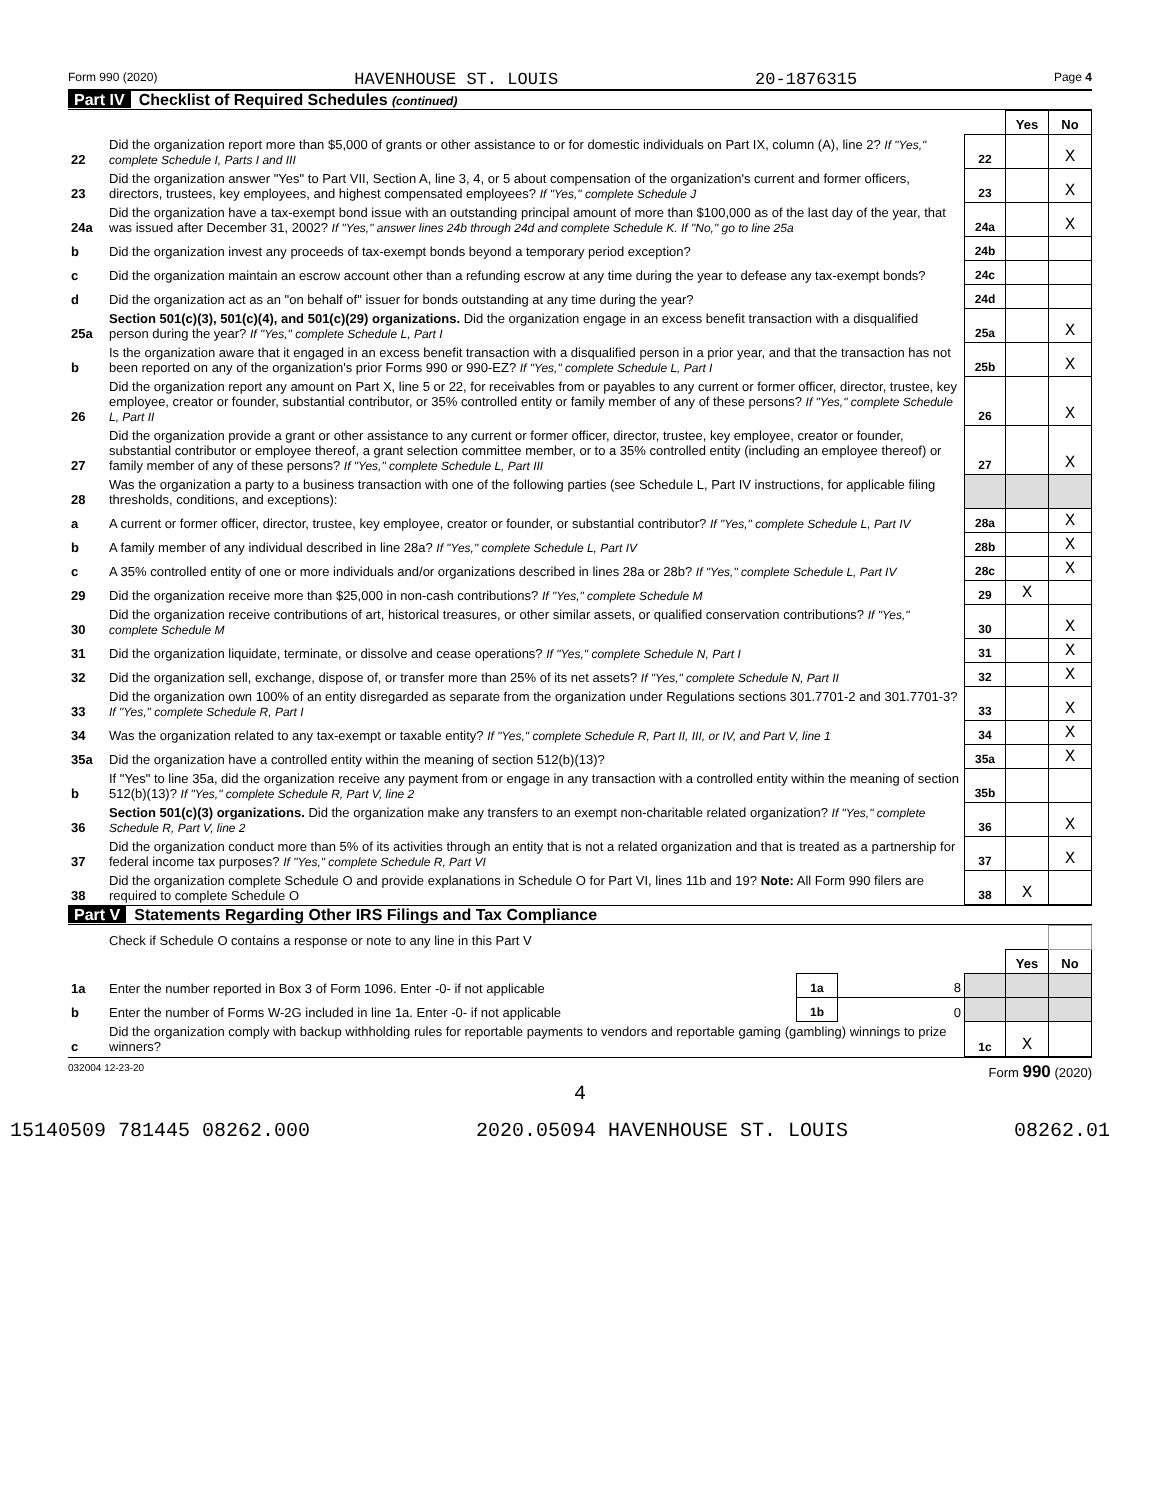Form 990 (2020) HAVENHOUSE ST. LOUIS 20-1876315 Page 4
Part IV Checklist of Required Schedules (continued)
| | | | Yes | No |
| 22 | Did the organization report more than $5,000 of grants or other assistance to or for domestic individuals on Part IX, column (A), line 2? If "Yes," complete Schedule I, Parts I and III | 22 | | X |
| 23 | Did the organization answer "Yes" to Part VII, Section A, line 3, 4, or 5 about compensation of the organization's current and former officers, directors, trustees, key employees, and highest compensated employees? If "Yes," complete Schedule J | 23 | | X |
| 24a | Did the organization have a tax-exempt bond issue with an outstanding principal amount of more than $100,000 as of the last day of the year, that was issued after December 31, 2002? If "Yes," answer lines 24b through 24d and complete Schedule K. If "No," go to line 25a | 24a | | X |
| b | Did the organization invest any proceeds of tax-exempt bonds beyond a temporary period exception? | 24b | | |
| c | Did the organization maintain an escrow account other than a refunding escrow at any time during the year to defease any tax-exempt bonds? | 24c | | |
| d | Did the organization act as an "on behalf of" issuer for bonds outstanding at any time during the year? | 24d | | |
| 25a | Section 501(c)(3), 501(c)(4), and 501(c)(29) organizations. Did the organization engage in an excess benefit transaction with a disqualified person during the year? If "Yes," complete Schedule L, Part I | 25a | | X |
| b | Is the organization aware that it engaged in an excess benefit transaction with a disqualified person in a prior year, and that the transaction has not been reported on any of the organization's prior Forms 990 or 990-EZ? If "Yes," complete Schedule L, Part I | 25b | | X |
| 26 | Did the organization report any amount on Part X, line 5 or 22, for receivables from or payables to any current or former officer, director, trustee, key employee, creator or founder, substantial contributor, or 35% controlled entity or family member of any of these persons? If "Yes," complete Schedule L, Part II | 26 | | X |
| 27 | Did the organization provide a grant or other assistance to any current or former officer, director, trustee, key employee, creator or founder, substantial contributor or employee thereof, a grant selection committee member, or to a 35% controlled entity (including an employee thereof) or family member of any of these persons? If "Yes," complete Schedule L, Part III | 27 | | X |
| 28 | Was the organization a party to a business transaction with one of the following parties (see Schedule L, Part IV instructions, for applicable filing thresholds, conditions, and exceptions): | | | |
| a | A current or former officer, director, trustee, key employee, creator or founder, or substantial contributor? If "Yes," complete Schedule L, Part IV | 28a | | X |
| b | A family member of any individual described in line 28a? If "Yes," complete Schedule L, Part IV | 28b | | X |
| c | A 35% controlled entity of one or more individuals and/or organizations described in lines 28a or 28b? If "Yes," complete Schedule L, Part IV | 28c | | X |
| 29 | Did the organization receive more than $25,000 in non-cash contributions? If "Yes," complete Schedule M | 29 | X | |
| 30 | Did the organization receive contributions of art, historical treasures, or other similar assets, or qualified conservation contributions? If "Yes," complete Schedule M | 30 | | X |
| 31 | Did the organization liquidate, terminate, or dissolve and cease operations? If "Yes," complete Schedule N, Part I | 31 | | X |
| 32 | Did the organization sell, exchange, dispose of, or transfer more than 25% of its net assets? If "Yes," complete Schedule N, Part II | 32 | | X |
| 33 | Did the organization own 100% of an entity disregarded as separate from the organization under Regulations sections 301.7701-2 and 301.7701-3? If "Yes," complete Schedule R, Part I | 33 | | X |
| 34 | Was the organization related to any tax-exempt or taxable entity? If "Yes," complete Schedule R, Part II, III, or IV, and Part V, line 1 | 34 | | X |
| 35a | Did the organization have a controlled entity within the meaning of section 512(b)(13)? | 35a | | X |
| b | If "Yes" to line 35a, did the organization receive any payment from or engage in any transaction with a controlled entity within the meaning of section 512(b)(13)? If "Yes," complete Schedule R, Part V, line 2 | 35b | | |
| 36 | Section 501(c)(3) organizations. Did the organization make any transfers to an exempt non-charitable related organization? If "Yes," complete Schedule R, Part V, line 2 | 36 | | X |
| 37 | Did the organization conduct more than 5% of its activities through an entity that is not a related organization and that is treated as a partnership for federal income tax purposes? If "Yes," complete Schedule R, Part VI | 37 | | X |
| 38 | Did the organization complete Schedule O and provide explanations in Schedule O for Part VI, lines 11b and 19? Note: All Form 990 filers are required to complete Schedule O | 38 | X | |
Part V Statements Regarding Other IRS Filings and Tax Compliance
| | Check if Schedule O contains a response or note to any line in this Part V | | | | | |
| | | | | | Yes | No |
| 1a | Enter the number reported in Box 3 of Form 1096. Enter -0- if not applicable | 1a | 8 | | | |
| b | Enter the number of Forms W-2G included in line 1a. Enter -0- if not applicable | 1b | 0 | | | |
| c | Did the organization comply with backup withholding rules for reportable payments to vendors and reportable gaming (gambling) winnings to prize winners? | | | 1c | X | |
032004 12-23-20 Form 990 (2020)
4
15140509 781445 08262.000 2020.05094 HAVENHOUSE ST. LOUIS 08262.01